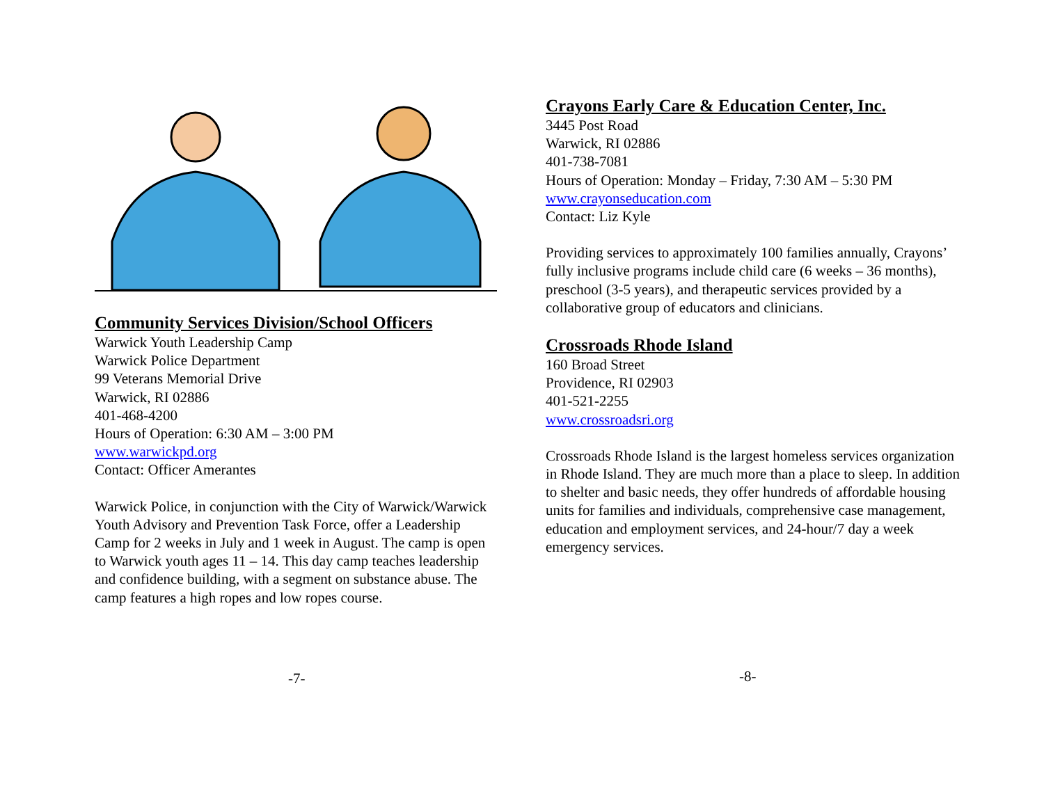Community Services Division/School Officers
Warwick Youth Leadership Camp
Warwick Police Department
99 Veterans Memorial Drive
Warwick, RI 02886
401-468-4200
Hours of Operation: 6:30 AM – 3:00 PM
www.warwickpd.org
Contact: Officer Amerantes
Warwick Police, in conjunction with the City of Warwick/Warwick Youth Advisory and Prevention Task Force, offer a Leadership Camp for 2 weeks in July and 1 week in August. The camp is open to Warwick youth ages 11 – 14. This day camp teaches leadership and confidence building, with a segment on substance abuse. The camp features a high ropes and low ropes course.
-7-
Crayons Early Care & Education Center, Inc.
3445 Post Road
Warwick, RI 02886
401-738-7081
Hours of Operation: Monday – Friday, 7:30 AM – 5:30 PM
www.crayonseducation.com
Contact: Liz Kyle
Providing services to approximately 100 families annually, Crayons’ fully inclusive programs include child care (6 weeks – 36 months), preschool (3-5 years), and therapeutic services provided by a collaborative group of educators and clinicians.
Crossroads Rhode Island
160 Broad Street
Providence, RI 02903
401-521-2255
www.crossroadsri.org
Crossroads Rhode Island is the largest homeless services organization in Rhode Island. They are much more than a place to sleep. In addition to shelter and basic needs, they offer hundreds of affordable housing units for families and individuals, comprehensive case management, education and employment services, and 24-hour/7 day a week emergency services.
-8-